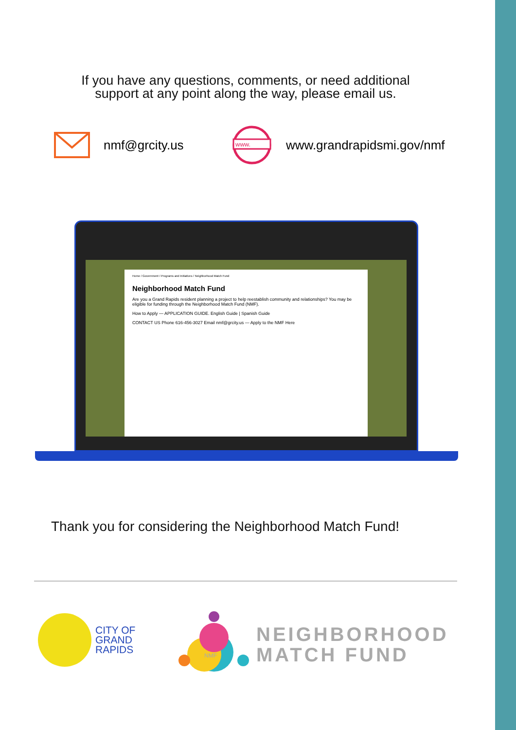If you have any questions, comments, or need additional
support at any point along the way, please email us.
nmf@grcity.us
www.
www.grandrapidsmi.gov/nmf
Home / Government / Programs and Initiatives / Neighborhood Match Fund
Neighborhood Match Fund
Are you a Grand Rapids resident planning a project to help reestablish community and relationships? You may be eligible for funding through the Neighborhood Match Fund (NMF).
How to Apply — APPLICATION GUIDE. English Guide | Spanish Guide
CONTACT US Phone 616-456-3027 Email nmf@grcity.us — Apply to the NMF Here
Thank you for considering the Neighborhood Match Fund!
CITY OF
GRAND
RAPIDS
NMF
NEIGHBORHOOD
MATCH FUND